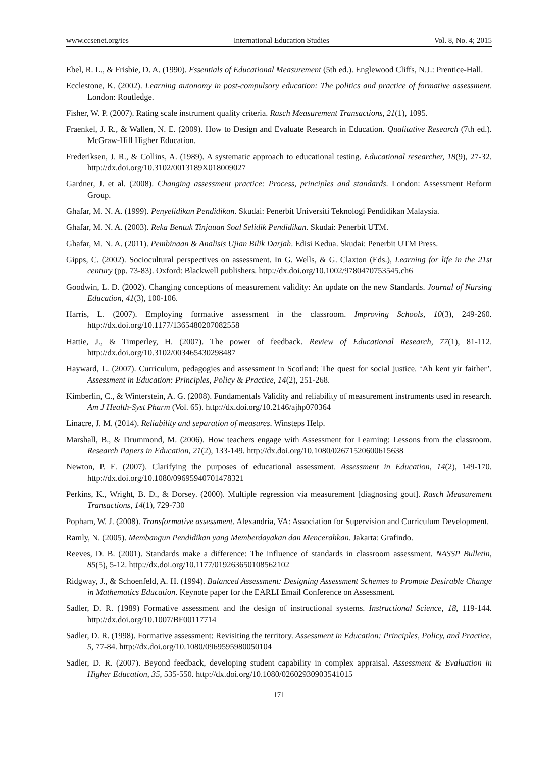www.ccsenet.org/ies International Education Studies Vol. 8, No. 4; 2015
Ebel, R. L., & Frisbie, D. A. (1990). Essentials of Educational Measurement (5th ed.). Englewood Cliffs, N.J.: Prentice-Hall.
Ecclestone, K. (2002). Learning autonomy in post-compulsory education: The politics and practice of formative assessment. London: Routledge.
Fisher, W. P. (2007). Rating scale instrument quality criteria. Rasch Measurement Transactions, 21(1), 1095.
Fraenkel, J. R., & Wallen, N. E. (2009). How to Design and Evaluate Research in Education. Qualitative Research (7th ed.). McGraw-Hill Higher Education.
Frederiksen, J. R., & Collins, A. (1989). A systematic approach to educational testing. Educational researcher, 18(9), 27-32. http://dx.doi.org/10.3102/0013189X018009027
Gardner, J. et al. (2008). Changing assessment practice: Process, principles and standards. London: Assessment Reform Group.
Ghafar, M. N. A. (1999). Penyelidikan Pendidikan. Skudai: Penerbit Universiti Teknologi Pendidikan Malaysia.
Ghafar, M. N. A. (2003). Reka Bentuk Tinjauan Soal Selidik Pendidikan. Skudai: Penerbit UTM.
Ghafar, M. N. A. (2011). Pembinaan & Analisis Ujian Bilik Darjah. Edisi Kedua. Skudai: Penerbit UTM Press.
Gipps, C. (2002). Sociocultural perspectives on assessment. In G. Wells, & G. Claxton (Eds.), Learning for life in the 21st century (pp. 73-83). Oxford: Blackwell publishers. http://dx.doi.org/10.1002/9780470753545.ch6
Goodwin, L. D. (2002). Changing conceptions of measurement validity: An update on the new Standards. Journal of Nursing Education, 41(3), 100-106.
Harris, L. (2007). Employing formative assessment in the classroom. Improving Schools, 10(3), 249-260. http://dx.doi.org/10.1177/1365480207082558
Hattie, J., & Timperley, H. (2007). The power of feedback. Review of Educational Research, 77(1), 81-112. http://dx.doi.org/10.3102/003465430298487
Hayward, L. (2007). Curriculum, pedagogies and assessment in Scotland: The quest for social justice. ‘Ah kent yir faither’. Assessment in Education: Principles, Policy & Practice, 14(2), 251-268.
Kimberlin, C., & Winterstein, A. G. (2008). Fundamentals Validity and reliability of measurement instruments used in research. Am J Health-Syst Pharm (Vol. 65). http://dx.doi.org/10.2146/ajhp070364
Linacre, J. M. (2014). Reliability and separation of measures. Winsteps Help.
Marshall, B., & Drummond, M. (2006). How teachers engage with Assessment for Learning: Lessons from the classroom. Research Papers in Education, 21(2), 133-149. http://dx.doi.org/10.1080/02671520600615638
Newton, P. E. (2007). Clarifying the purposes of educational assessment. Assessment in Education, 14(2), 149-170. http://dx.doi.org/10.1080/09695940701478321
Perkins, K., Wright, B. D., & Dorsey. (2000). Multiple regression via measurement [diagnosing gout]. Rasch Measurement Transactions, 14(1), 729-730
Popham, W. J. (2008). Transformative assessment. Alexandria, VA: Association for Supervision and Curriculum Development.
Ramly, N. (2005). Membangun Pendidikan yang Memberdayakan dan Mencerahkan. Jakarta: Grafindo.
Reeves, D. B. (2001). Standards make a difference: The influence of standards in classroom assessment. NASSP Bulletin, 85(5), 5-12. http://dx.doi.org/10.1177/019263650108562102
Ridgway, J., & Schoenfeld, A. H. (1994). Balanced Assessment: Designing Assessment Schemes to Promote Desirable Change in Mathematics Education. Keynote paper for the EARLI Email Conference on Assessment.
Sadler, D. R. (1989) Formative assessment and the design of instructional systems. Instructional Science, 18, 119-144. http://dx.doi.org/10.1007/BF00117714
Sadler, D. R. (1998). Formative assessment: Revisiting the territory. Assessment in Education: Principles, Policy, and Practice, 5, 77-84. http://dx.doi.org/10.1080/0969595980050104
Sadler, D. R. (2007). Beyond feedback, developing student capability in complex appraisal. Assessment & Evaluation in Higher Education, 35, 535-550. http://dx.doi.org/10.1080/02602930903541015
171